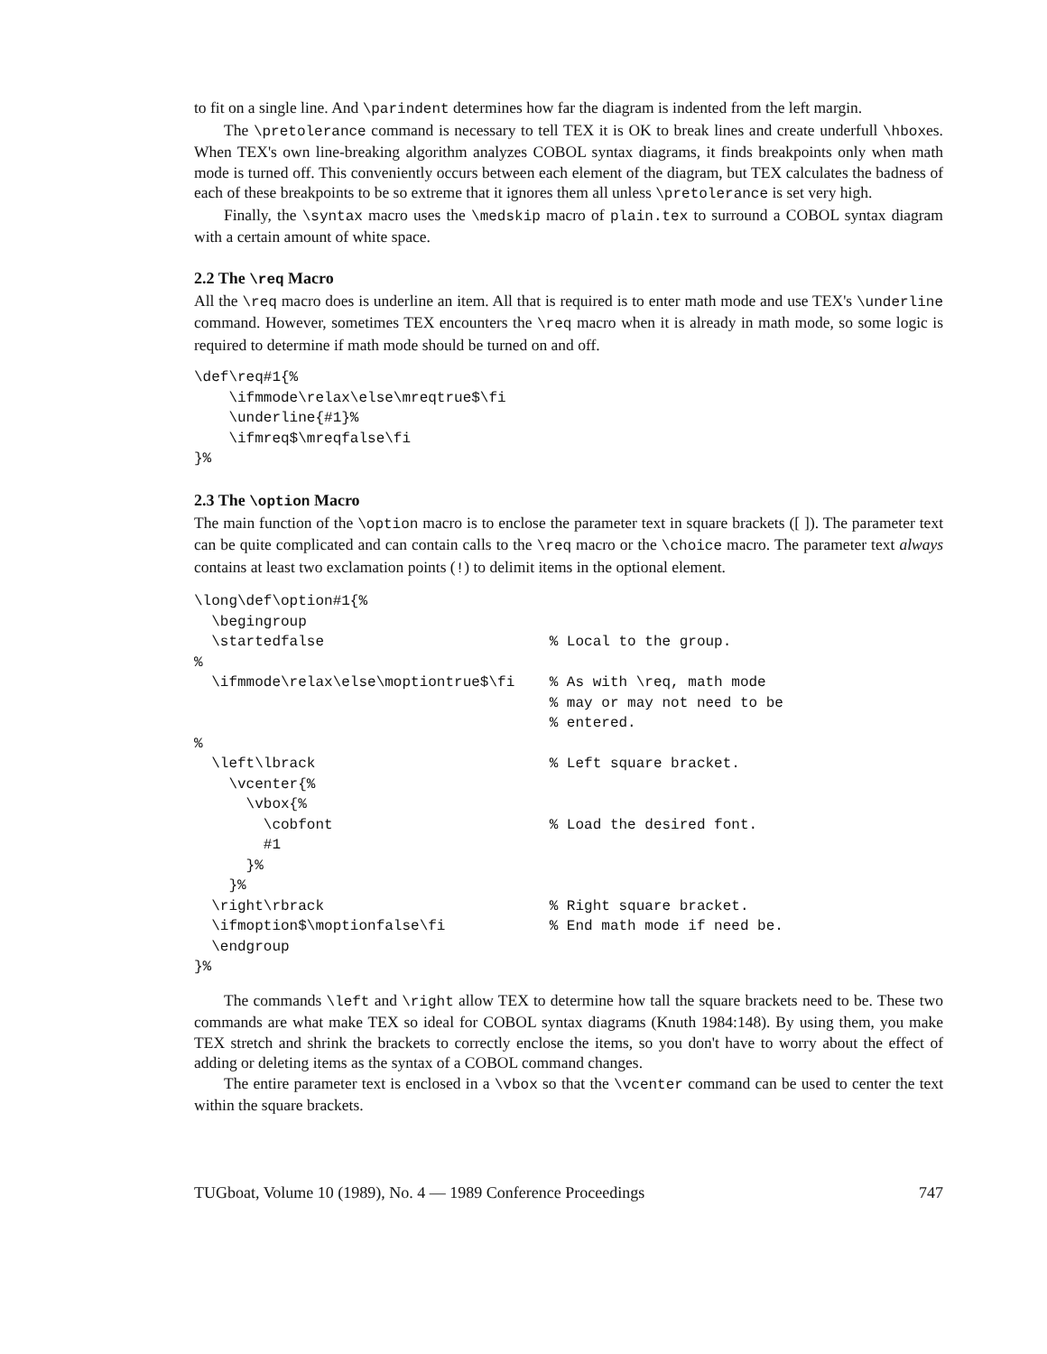to fit on a single line. And \parindent determines how far the diagram is indented from the left margin.
The \pretolerance command is necessary to tell TEX it is OK to break lines and create underfull \hboxes. When TEX's own line-breaking algorithm analyzes COBOL syntax diagrams, it finds breakpoints only when math mode is turned off. This conveniently occurs between each element of the diagram, but TEX calculates the badness of each of these breakpoints to be so extreme that it ignores them all unless \pretolerance is set very high.
Finally, the \syntax macro uses the \medskip macro of plain.tex to surround a COBOL syntax diagram with a certain amount of white space.
2.2 The \req Macro
All the \req macro does is underline an item. All that is required is to enter math mode and use TEX's \underline command. However, sometimes TEX encounters the \req macro when it is already in math mode, so some logic is required to determine if math mode should be turned on and off.
\def\req#1{%
    \ifmmode\relax\else\mreqtrue$\fi
    \underline{#1}%
    \ifmreq$\mreqfalse\fi
}%
2.3 The \option Macro
The main function of the \option macro is to enclose the parameter text in square brackets ([ ]). The parameter text can be quite complicated and can contain calls to the \req macro or the \choice macro. The parameter text always contains at least two exclamation points (!) to delimit items in the optional element.
\long\def\option#1{%
  \begingroup
  \startedfalse                          % Local to the group.
%
  \ifmmode\relax\else\moptiontrue$\fi    % As with \req, math mode
                                         % may or may not need to be
                                         % entered.
%
  \left\lbrack                           % Left square bracket.
    \vcenter{%
      \vbox{%
        \cobfont                         % Load the desired font.
        #1
      }%
    }%
  \right\rbrack                          % Right square bracket.
  \ifmoption$\moptionfalse\fi            % End math mode if need be.
  \endgroup
}%
The commands \left and \right allow TEX to determine how tall the square brackets need to be. These two commands are what make TEX so ideal for COBOL syntax diagrams (Knuth 1984:148). By using them, you make TEX stretch and shrink the brackets to correctly enclose the items, so you don't have to worry about the effect of adding or deleting items as the syntax of a COBOL command changes.
The entire parameter text is enclosed in a \vbox so that the \vcenter command can be used to center the text within the square brackets.
TUGboat, Volume 10 (1989), No. 4 — 1989 Conference Proceedings 747